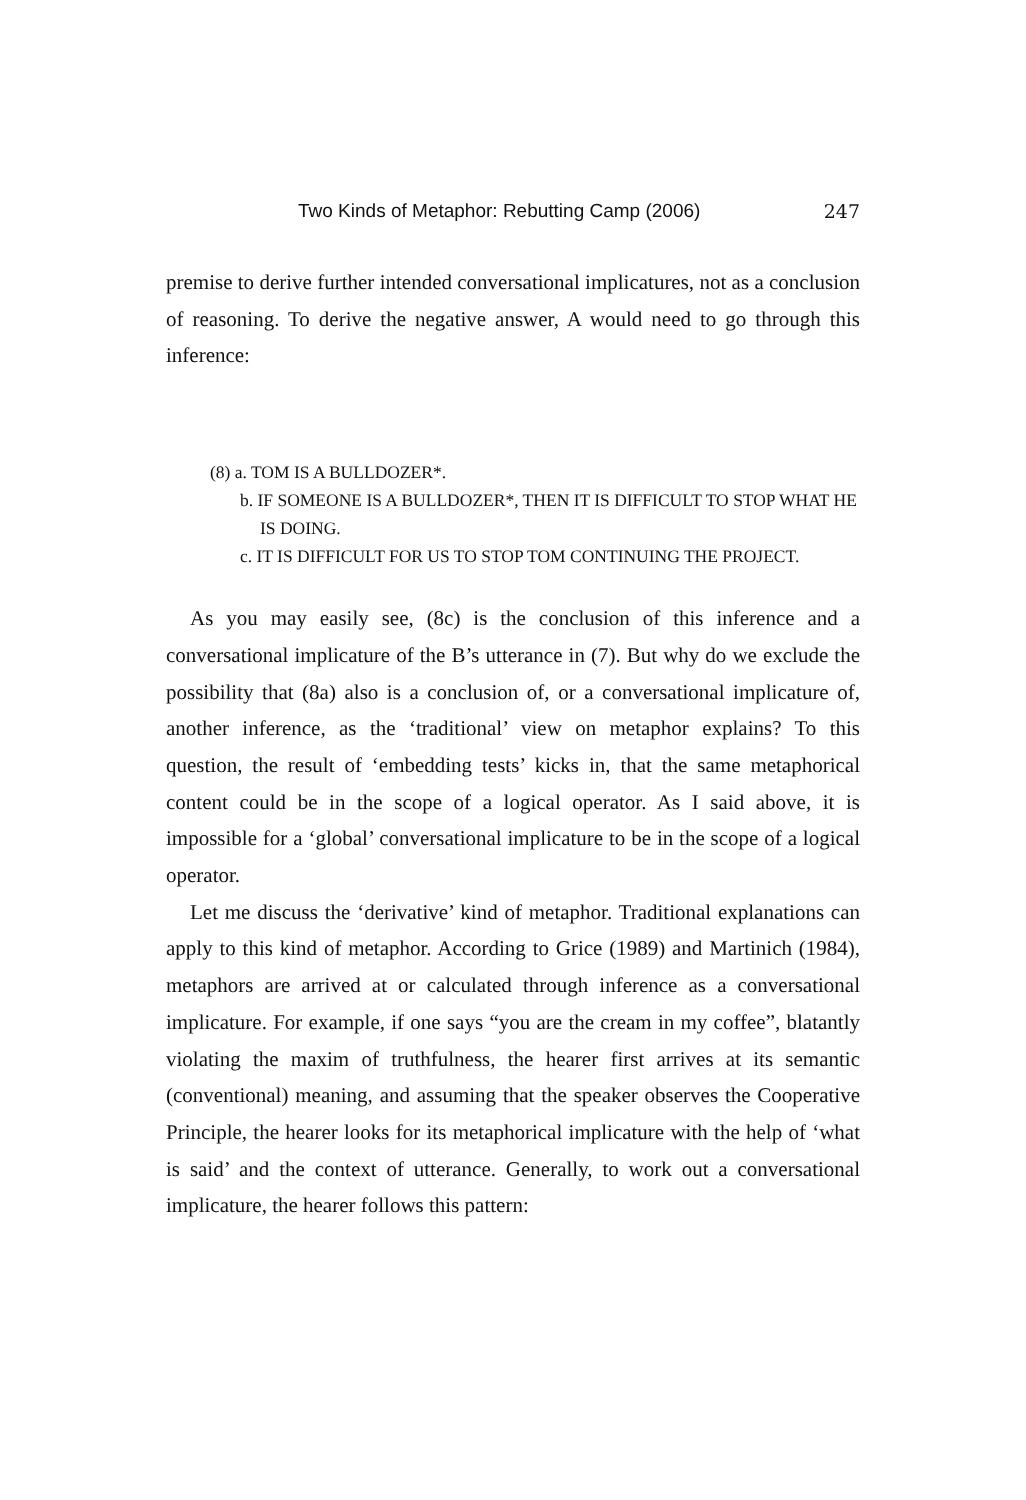Two Kinds of Metaphor: Rebutting Camp (2006) 247
premise to derive further intended conversational implicatures, not as a conclusion of reasoning. To derive the negative answer, A would need to go through this inference:
(8) a. TOM IS A BULLDOZER*.
b. IF SOMEONE IS A BULLDOZER*, THEN IT IS DIFFICULT TO STOP WHAT HE IS DOING.
c. IT IS DIFFICULT FOR US TO STOP TOM CONTINUING THE PROJECT.
As you may easily see, (8c) is the conclusion of this inference and a conversational implicature of the B’s utterance in (7). But why do we exclude the possibility that (8a) also is a conclusion of, or a conversational implicature of, another inference, as the ‘traditional’ view on metaphor explains? To this question, the result of ‘embedding tests’ kicks in, that the same metaphorical content could be in the scope of a logical operator. As I said above, it is impossible for a ‘global’ conversational implicature to be in the scope of a logical operator.
Let me discuss the ‘derivative’ kind of metaphor. Traditional explanations can apply to this kind of metaphor. According to Grice (1989) and Martinich (1984), metaphors are arrived at or calculated through inference as a conversational implicature. For example, if one says “you are the cream in my coffee”, blatantly violating the maxim of truthfulness, the hearer first arrives at its semantic (conventional) meaning, and assuming that the speaker observes the Cooperative Principle, the hearer looks for its metaphorical implicature with the help of ‘what is said’ and the context of utterance. Generally, to work out a conversational implicature, the hearer follows this pattern: